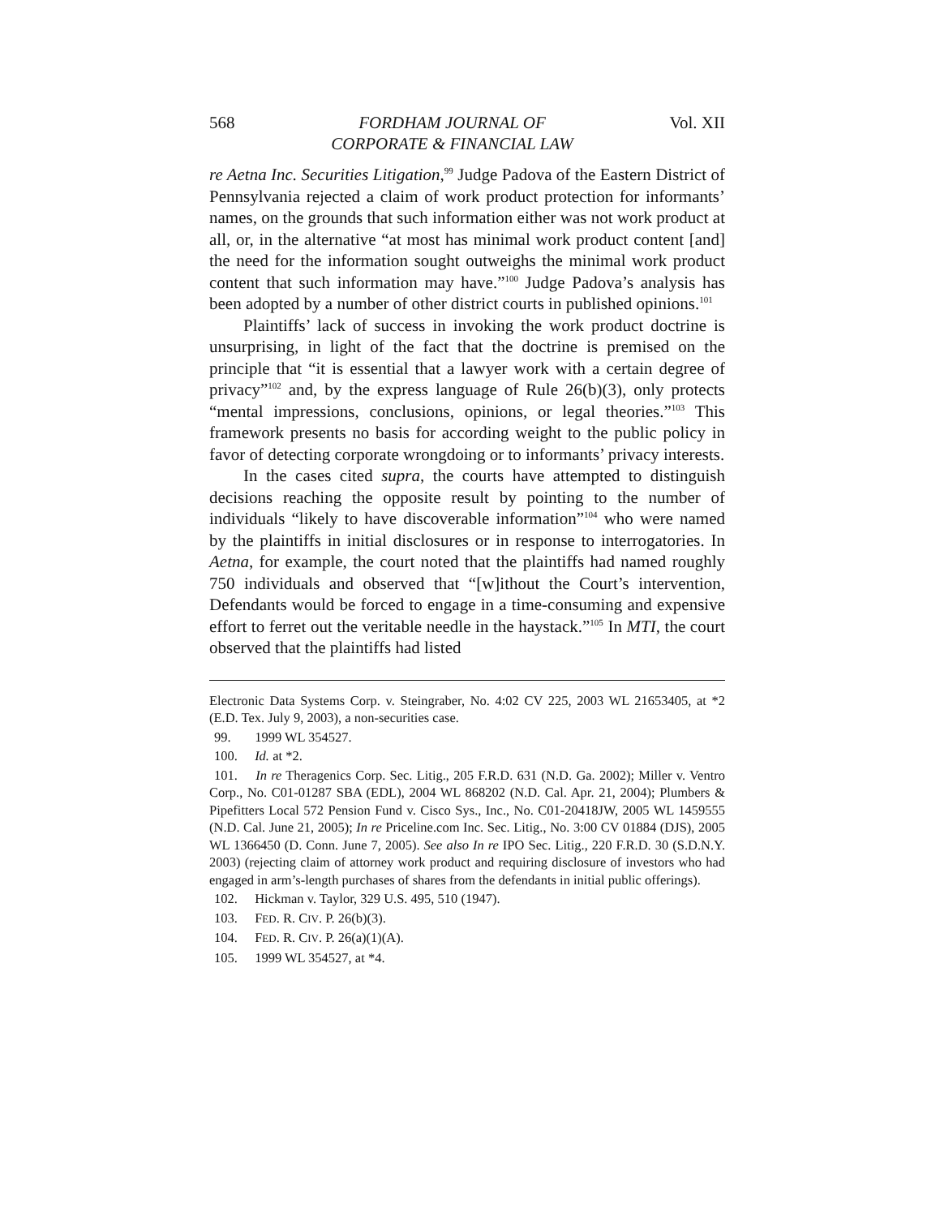568 FORDHAM JOURNAL OF
CORPORATE & FINANCIAL LAW Vol. XII
re Aetna Inc. Securities Litigation,<sup>99</sup> Judge Padova of the Eastern District of Pennsylvania rejected a claim of work product protection for informants’ names, on the grounds that such information either was not work product at all, or, in the alternative “at most has minimal work product content [and] the need for the information sought outweighs the minimal work product content that such information may have.”<sup>100</sup> Judge Padova’s analysis has been adopted by a number of other district courts in published opinions.<sup>101</sup>
Plaintiffs’ lack of success in invoking the work product doctrine is unsurprising, in light of the fact that the doctrine is premised on the principle that “it is essential that a lawyer work with a certain degree of privacy”<sup>102</sup> and, by the express language of Rule 26(b)(3), only protects “mental impressions, conclusions, opinions, or legal theories.”<sup>103</sup> This framework presents no basis for according weight to the public policy in favor of detecting corporate wrongdoing or to informants’ privacy interests.
In the cases cited supra, the courts have attempted to distinguish decisions reaching the opposite result by pointing to the number of individuals “likely to have discoverable information”<sup>104</sup> who were named by the plaintiffs in initial disclosures or in response to interrogatories. In Aetna, for example, the court noted that the plaintiffs had named roughly 750 individuals and observed that “[w]ithout the Court’s intervention, Defendants would be forced to engage in a time-consuming and expensive effort to ferret out the veritable needle in the haystack.”<sup>105</sup> In MTI, the court observed that the plaintiffs had listed
Electronic Data Systems Corp. v. Steingraber, No. 4:02 CV 225, 2003 WL 21653405, at *2 (E.D. Tex. July 9, 2003), a non-securities case.
99. 1999 WL 354527.
100. Id. at *2.
101. In re Theragenics Corp. Sec. Litig., 205 F.R.D. 631 (N.D. Ga. 2002); Miller v. Ventro Corp., No. C01-01287 SBA (EDL), 2004 WL 868202 (N.D. Cal. Apr. 21, 2004); Plumbers & Pipefitters Local 572 Pension Fund v. Cisco Sys., Inc., No. C01-20418JW, 2005 WL 1459555 (N.D. Cal. June 21, 2005); In re Priceline.com Inc. Sec. Litig., No. 3:00 CV 01884 (DJS), 2005 WL 1366450 (D. Conn. June 7, 2005). See also In re IPO Sec. Litig., 220 F.R.D. 30 (S.D.N.Y. 2003) (rejecting claim of attorney work product and requiring disclosure of investors who had engaged in arm’s-length purchases of shares from the defendants in initial public offerings).
102. Hickman v. Taylor, 329 U.S. 495, 510 (1947).
103. FED. R. CIV. P. 26(b)(3).
104. FED. R. CIV. P. 26(a)(1)(A).
105. 1999 WL 354527, at *4.